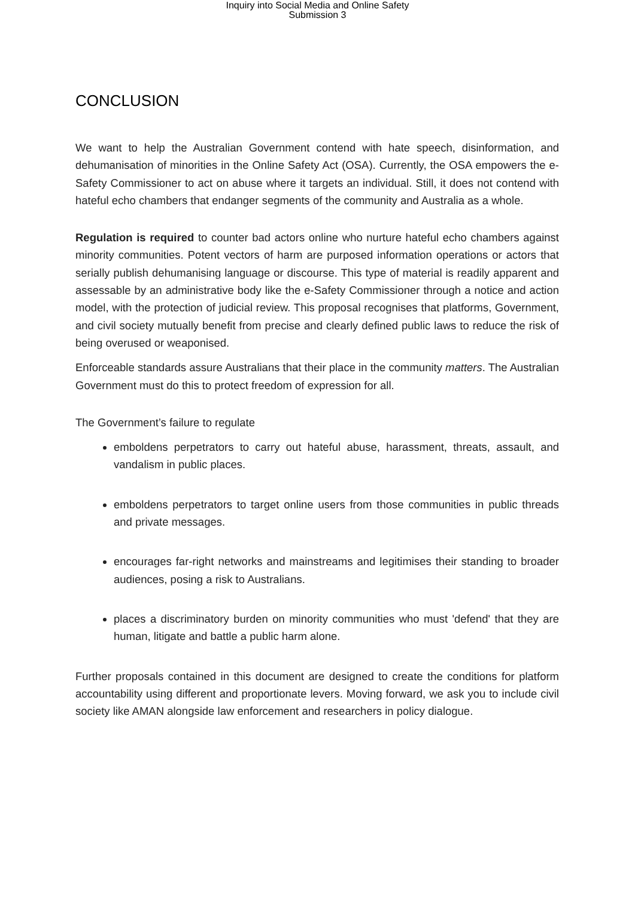Inquiry into Social Media and Online Safety
Submission 3
CONCLUSION
We want to help the Australian Government contend with hate speech, disinformation, and dehumanisation of minorities in the Online Safety Act (OSA). Currently, the OSA empowers the e-Safety Commissioner to act on abuse where it targets an individual. Still, it does not contend with hateful echo chambers that endanger segments of the community and Australia as a whole.
Regulation is required to counter bad actors online who nurture hateful echo chambers against minority communities. Potent vectors of harm are purposed information operations or actors that serially publish dehumanising language or discourse. This type of material is readily apparent and assessable by an administrative body like the e-Safety Commissioner through a notice and action model, with the protection of judicial review. This proposal recognises that platforms, Government, and civil society mutually benefit from precise and clearly defined public laws to reduce the risk of being overused or weaponised.
Enforceable standards assure Australians that their place in the community matters. The Australian Government must do this to protect freedom of expression for all.
The Government’s failure to regulate
emboldens perpetrators to carry out hateful abuse, harassment, threats, assault, and vandalism in public places.
emboldens perpetrators to target online users from those communities in public threads and private messages.
encourages far-right networks and mainstreams and legitimises their standing to broader audiences, posing a risk to Australians.
places a discriminatory burden on minority communities who must 'defend' that they are human, litigate and battle a public harm alone.
Further proposals contained in this document are designed to create the conditions for platform accountability using different and proportionate levers. Moving forward, we ask you to include civil society like AMAN alongside law enforcement and researchers in policy dialogue.